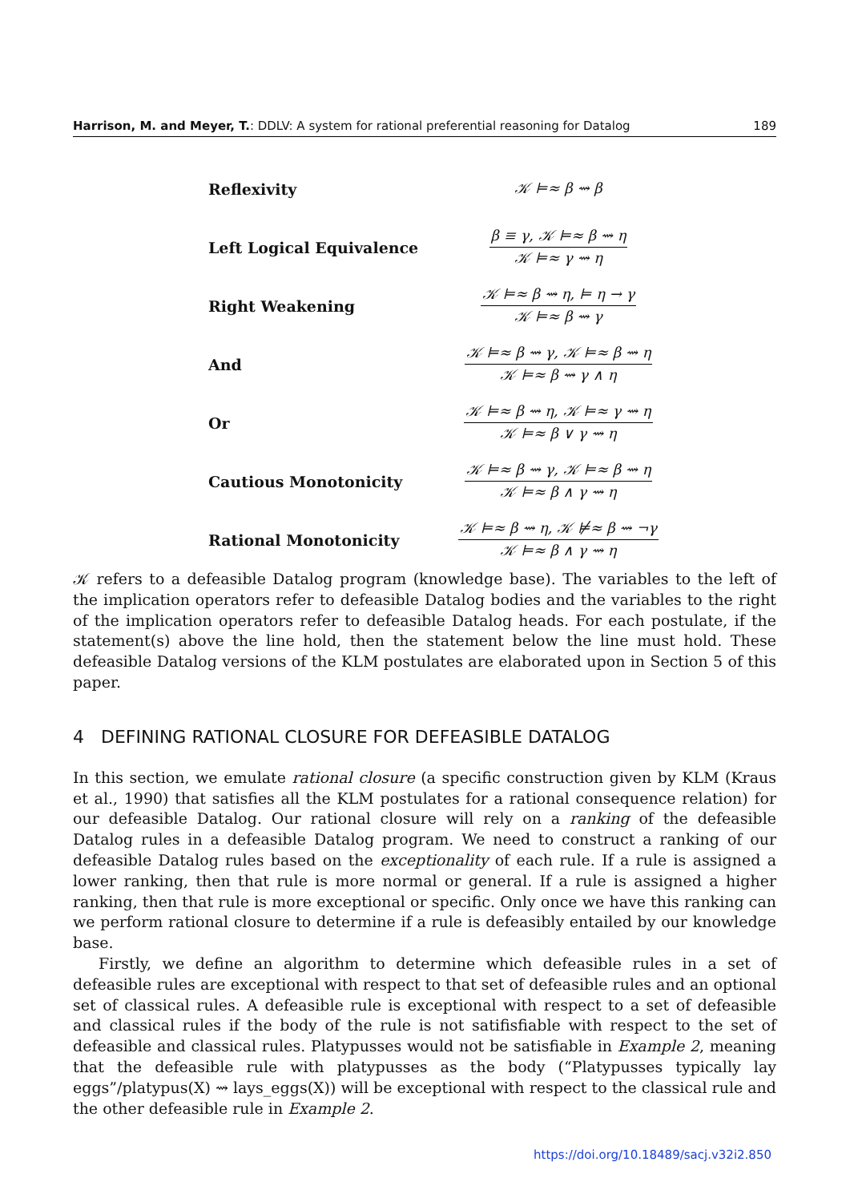Harrison, M. and Meyer, T.: DDLV: A system for rational preferential reasoning for Datalog 189
| Reflexivity | 𝒦 ⊨≈ β ⇝ β |
| Left Logical Equivalence | β ≡ γ, 𝒦 ⊨≈ β ⇝ η 𝒦 ⊨≈ γ ⇝ η |
| Right Weakening | 𝒦 ⊨≈ β ⇝ η, ⊨ η → γ 𝒦 ⊨≈ β ⇝ γ |
| And | 𝒦 ⊨≈ β ⇝ γ, 𝒦 ⊨≈ β ⇝ η 𝒦 ⊨≈ β ⇝ γ ∧ η |
| Or | 𝒦 ⊨≈ β ⇝ η, 𝒦 ⊨≈ γ ⇝ η 𝒦 ⊨≈ β ∨ γ ⇝ η |
| Cautious Monotonicity | 𝒦 ⊨≈ β ⇝ γ, 𝒦 ⊨≈ β ⇝ η 𝒦 ⊨≈ β ∧ γ ⇝ η |
| Rational Monotonicity | 𝒦 ⊨≈ β ⇝ η, 𝒦 ⊭≈ β ⇝ ¬γ 𝒦 ⊨≈ β ∧ γ ⇝ η |
𝒦 refers to a defeasible Datalog program (knowledge base). The variables to the left of the implication operators refer to defeasible Datalog bodies and the variables to the right of the implication operators refer to defeasible Datalog heads. For each postulate, if the statement(s) above the line hold, then the statement below the line must hold. These defeasible Datalog versions of the KLM postulates are elaborated upon in Section 5 of this paper.
4 DEFINING RATIONAL CLOSURE FOR DEFEASIBLE DATALOG
In this section, we emulate rational closure (a specific construction given by KLM (Kraus et al., 1990) that satisfies all the KLM postulates for a rational consequence relation) for our defeasible Datalog. Our rational closure will rely on a ranking of the defeasible Datalog rules in a defeasible Datalog program. We need to construct a ranking of our defeasible Datalog rules based on the exceptionality of each rule. If a rule is assigned a lower ranking, then that rule is more normal or general. If a rule is assigned a higher ranking, then that rule is more exceptional or specific. Only once we have this ranking can we perform rational closure to determine if a rule is defeasibly entailed by our knowledge base.
Firstly, we define an algorithm to determine which defeasible rules in a set of defeasible rules are exceptional with respect to that set of defeasible rules and an optional set of classical rules. A defeasible rule is exceptional with respect to a set of defeasible and classical rules if the body of the rule is not satifisfiable with respect to the set of defeasible and classical rules. Platypusses would not be satisfiable in Example 2, meaning that the defeasible rule with platypusses as the body (“Platypusses typically lay eggs”/platypus(X) ⇝ lays_eggs(X)) will be exceptional with respect to the classical rule and the other defeasible rule in Example 2.
https://doi.org/10.18489/sacj.v32i2.850